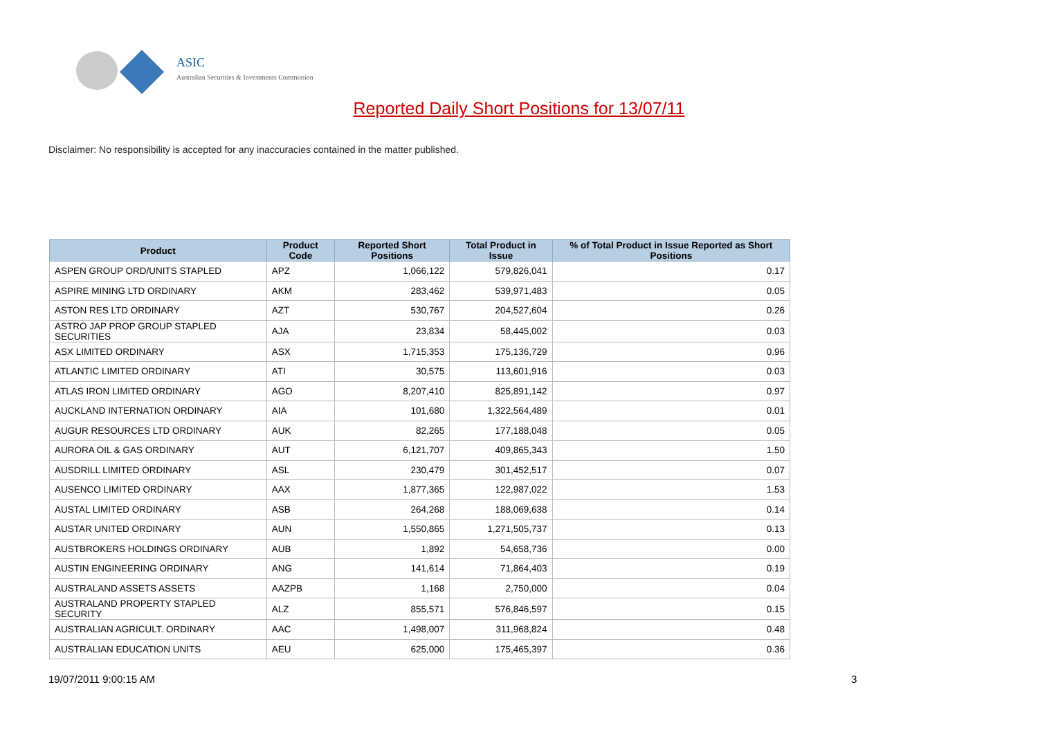ASIC
Australian Securities & Investments Commission
Reported Daily Short Positions for 13/07/11
Disclaimer: No responsibility is accepted for any inaccuracies contained in the matter published.
| Product | Product Code | Reported Short Positions | Total Product in Issue | % of Total Product in Issue Reported as Short Positions |
| --- | --- | --- | --- | --- |
| ASPEN GROUP ORD/UNITS STAPLED | APZ | 1,066,122 | 579,826,041 | 0.17 |
| ASPIRE MINING LTD ORDINARY | AKM | 283,462 | 539,971,483 | 0.05 |
| ASTON RES LTD ORDINARY | AZT | 530,767 | 204,527,604 | 0.26 |
| ASTRO JAP PROP GROUP STAPLED SECURITIES | AJA | 23,834 | 58,445,002 | 0.03 |
| ASX LIMITED ORDINARY | ASX | 1,715,353 | 175,136,729 | 0.96 |
| ATLANTIC LIMITED ORDINARY | ATI | 30,575 | 113,601,916 | 0.03 |
| ATLAS IRON LIMITED ORDINARY | AGO | 8,207,410 | 825,891,142 | 0.97 |
| AUCKLAND INTERNATION ORDINARY | AIA | 101,680 | 1,322,564,489 | 0.01 |
| AUGUR RESOURCES LTD ORDINARY | AUK | 82,265 | 177,188,048 | 0.05 |
| AURORA OIL & GAS ORDINARY | AUT | 6,121,707 | 409,865,343 | 1.50 |
| AUSDRILL LIMITED ORDINARY | ASL | 230,479 | 301,452,517 | 0.07 |
| AUSENCO LIMITED ORDINARY | AAX | 1,877,365 | 122,987,022 | 1.53 |
| AUSTAL LIMITED ORDINARY | ASB | 264,268 | 188,069,638 | 0.14 |
| AUSTAR UNITED ORDINARY | AUN | 1,550,865 | 1,271,505,737 | 0.13 |
| AUSTBROKERS HOLDINGS ORDINARY | AUB | 1,892 | 54,658,736 | 0.00 |
| AUSTIN ENGINEERING ORDINARY | ANG | 141,614 | 71,864,403 | 0.19 |
| AUSTRALAND ASSETS ASSETS | AAZPB | 1,168 | 2,750,000 | 0.04 |
| AUSTRALAND PROPERTY STAPLED SECURITY | ALZ | 855,571 | 576,846,597 | 0.15 |
| AUSTRALIAN AGRICULT. ORDINARY | AAC | 1,498,007 | 311,968,824 | 0.48 |
| AUSTRALIAN EDUCATION UNITS | AEU | 625,000 | 175,465,397 | 0.36 |
19/07/2011 9:00:15 AM 3